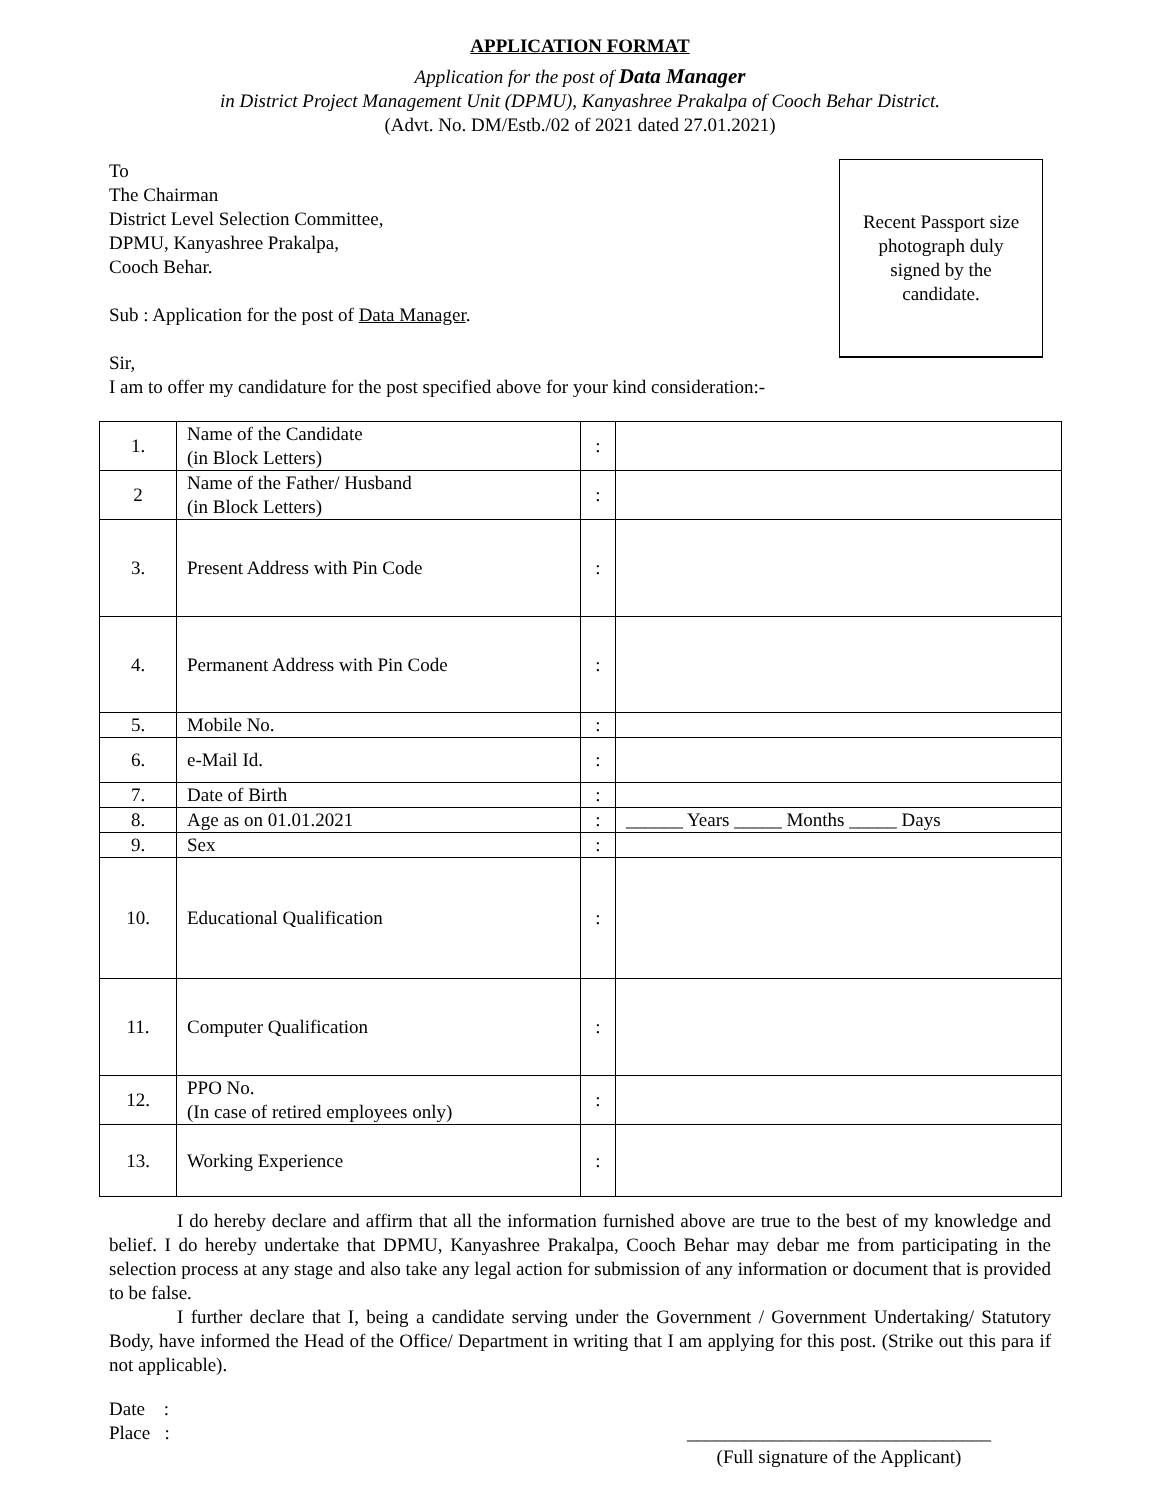APPLICATION FORMAT
Application for the post of Data Manager
in District Project Management Unit (DPMU), Kanyashree Prakalpa of Cooch Behar District.
(Advt. No. DM/Estb./02 of 2021 dated 27.01.2021)
To
The Chairman
District Level Selection Committee,
DPMU, Kanyashree Prakalpa,
Cooch Behar.
Sub : Application for the post of Data Manager.
Sir,
I am to offer my candidature for the post specified above for your kind consideration:-
Recent Passport size
photograph duly
signed by the
candidate.
| 1. | Name of the Candidate (in Block Letters) | : | |
| 2 | Name of the Father/ Husband (in Block Letters) | : | |
| 3. | Present Address with Pin Code | : | |
| 4. | Permanent Address with Pin Code | : | |
| 5. | Mobile No. | : | |
| 6. | e-Mail Id. | : | |
| 7. | Date of Birth | : | |
| 8. | Age as on 01.01.2021 | : | ______ Years _____ Months _____ Days |
| 9. | Sex | : | |
| 10. | Educational Qualification | : | |
| 11. | Computer Qualification | : | |
| 12. | PPO No. (In case of retired employees only) | : | |
| 13. | Working Experience | : | |
I do hereby declare and affirm that all the information furnished above are true to the best of my knowledge and belief. I do hereby undertake that DPMU, Kanyashree Prakalpa, Cooch Behar may debar me from participating in the selection process at any stage and also take any legal action for submission of any information or document that is provided to be false.
I further declare that I, being a candidate serving under the Government / Government Undertaking/ Statutory Body, have informed the Head of the Office/ Department in writing that I am applying for this post. (Strike out this para if not applicable).
Date :
Place :
________________________________
(Full signature of the Applicant)